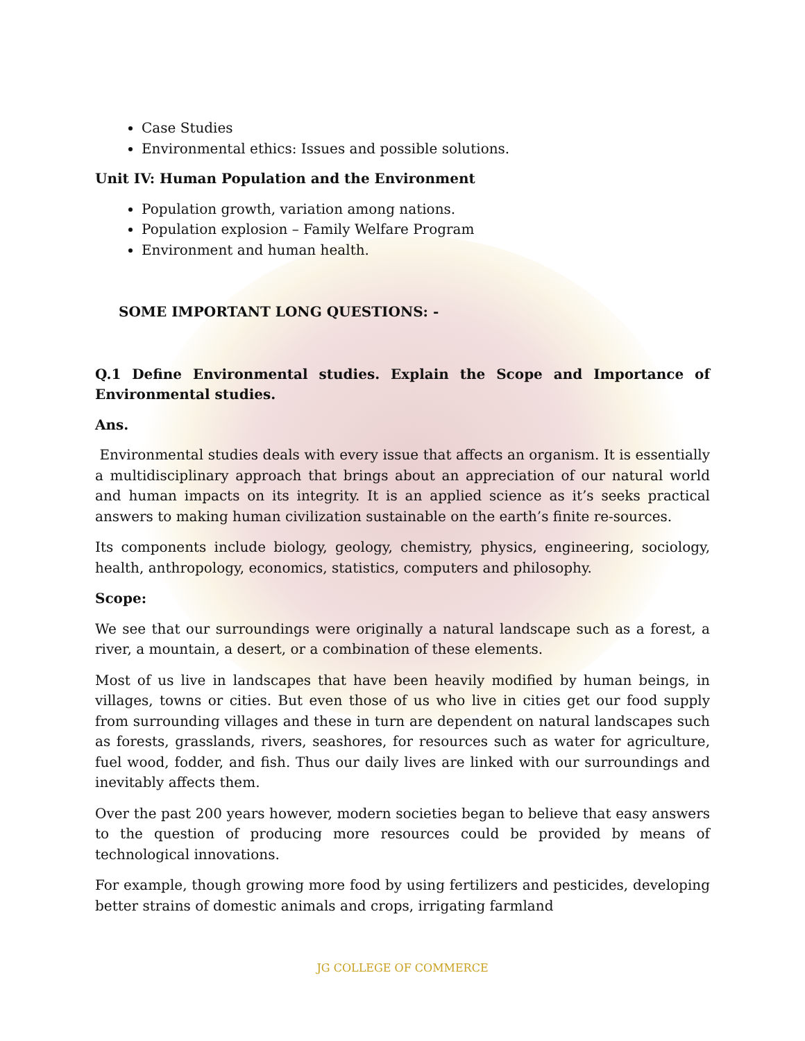Case Studies
Environmental ethics: Issues and possible solutions.
Unit IV: Human Population and the Environment
Population growth, variation among nations.
Population explosion – Family Welfare Program
Environment and human health.
SOME IMPORTANT LONG QUESTIONS: -
Q.1 Define Environmental studies. Explain the Scope and Importance of Environmental studies.
Ans.
Environmental studies deals with every issue that affects an organism. It is essentially a multidisciplinary approach that brings about an appreciation of our natural world and human impacts on its integrity. It is an applied science as it’s seeks practical answers to making human civilization sustainable on the earth’s finite re-sources.
Its components include biology, geology, chemistry, physics, engineering, sociology, health, anthropology, economics, statistics, computers and philosophy.
Scope:
We see that our surroundings were originally a natural landscape such as a forest, a river, a mountain, a desert, or a combination of these elements.
Most of us live in landscapes that have been heavily modified by human beings, in villages, towns or cities. But even those of us who live in cities get our food supply from surrounding villages and these in turn are dependent on natural landscapes such as forests, grasslands, rivers, seashores, for resources such as water for agriculture, fuel wood, fodder, and fish. Thus our daily lives are linked with our surroundings and inevitably affects them.
Over the past 200 years however, modern societies began to believe that easy answers to the question of producing more resources could be provided by means of technological innovations.
For example, though growing more food by using fertilizers and pesticides, developing better strains of domestic animals and crops, irrigating farmland
JG COLLEGE OF COMMERCE